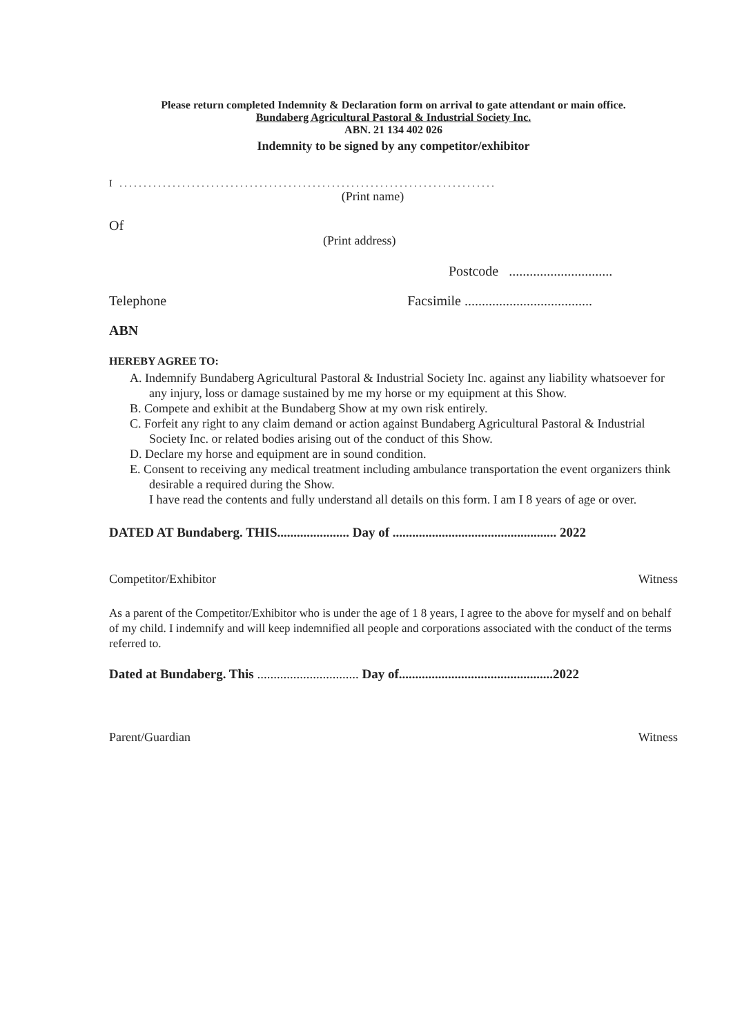Please return completed Indemnity & Declaration form on arrival to gate attendant or main office.
Bundaberg Agricultural Pastoral & Industrial Society Inc.
ABN. 21 134 402 026
Indemnity to be signed by any competitor/exhibitor
I . . . . . . . . . . . . . . . . . . . . . . . . . . . . . . . . . . . . . . . . . . . . . . . . . . . . . . . . . . . . . . . . . . . . . . . . . . . . . .
(Print name)
Of
(Print address)
Postcode ..............................
Telephone Facsimile .....................................
ABN
HEREBY AGREE TO:
A. Indemnify Bundaberg Agricultural Pastoral & Industrial Society Inc. against any liability whatsoever for any injury, loss or damage sustained by me my horse or my equipment at this Show.
B. Compete and exhibit at the Bundaberg Show at my own risk entirely.
C. Forfeit any right to any claim demand or action against Bundaberg Agricultural Pastoral & Industrial Society Inc. or related bodies arising out of the conduct of this Show.
D. Declare my horse and equipment are in sound condition.
E. Consent to receiving any medical treatment including ambulance transportation the event organizers think desirable a required during the Show.
I have read the contents and fully understand all details on this form. I am I 8 years of age or over.
DATED AT Bundaberg. THIS...................... Day of .................................................. 2022
Competitor/Exhibitor Witness
As a parent of the Competitor/Exhibitor who is under the age of 1 8 years, I agree to the above for myself and on behalf of my child. I indemnify and will keep indemnified all people and corporations associated with the conduct of the terms referred to.
Dated at Bundaberg. This ............................... Day of...............................................2022
Parent/Guardian Witness